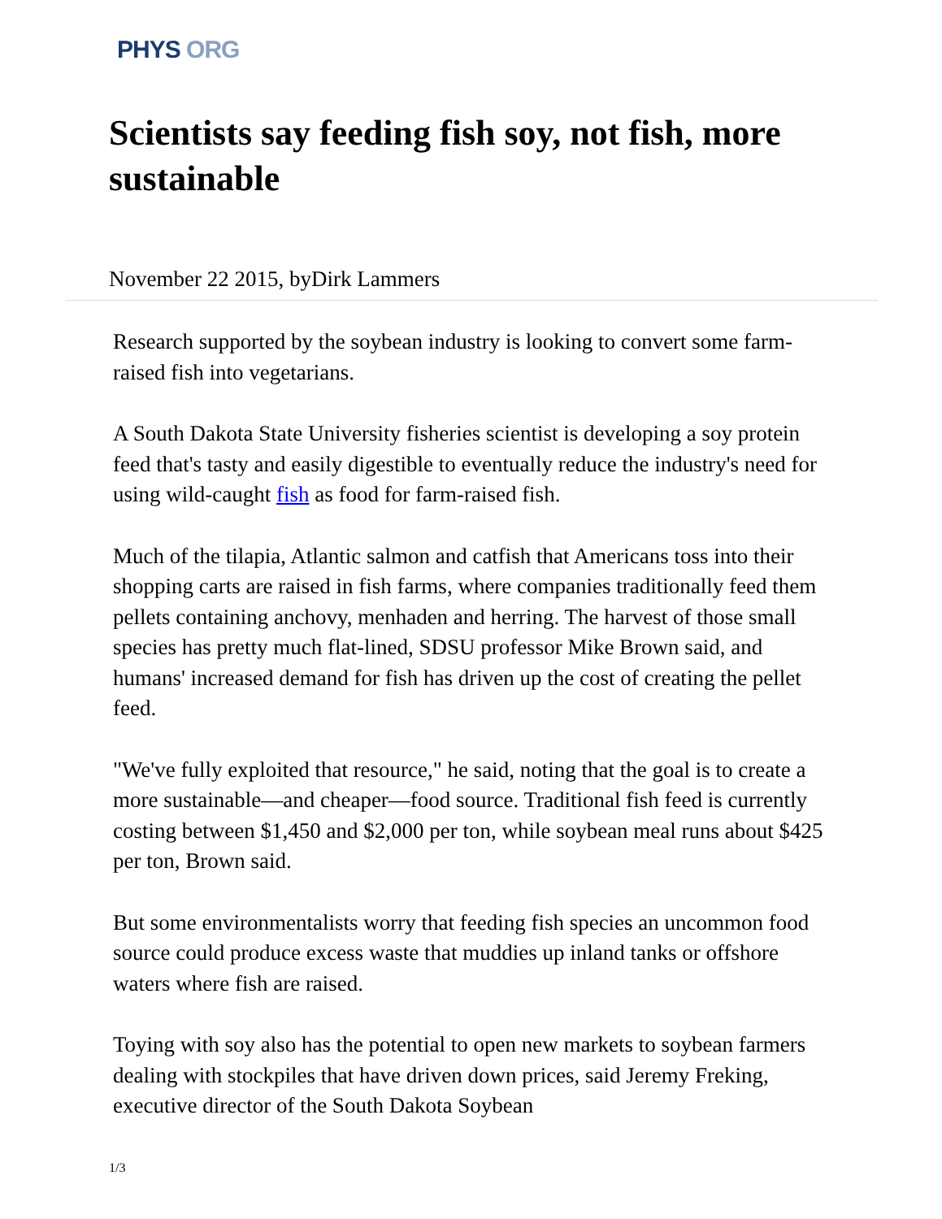PHYS ORG
Scientists say feeding fish soy, not fish, more sustainable
November 22 2015, byDirk Lammers
Research supported by the soybean industry is looking to convert some farm-raised fish into vegetarians.
A South Dakota State University fisheries scientist is developing a soy protein feed that's tasty and easily digestible to eventually reduce the industry's need for using wild-caught fish as food for farm-raised fish.
Much of the tilapia, Atlantic salmon and catfish that Americans toss into their shopping carts are raised in fish farms, where companies traditionally feed them pellets containing anchovy, menhaden and herring. The harvest of those small species has pretty much flat-lined, SDSU professor Mike Brown said, and humans' increased demand for fish has driven up the cost of creating the pellet feed.
"We've fully exploited that resource," he said, noting that the goal is to create a more sustainable—and cheaper—food source. Traditional fish feed is currently costing between $1,450 and $2,000 per ton, while soybean meal runs about $425 per ton, Brown said.
But some environmentalists worry that feeding fish species an uncommon food source could produce excess waste that muddies up inland tanks or offshore waters where fish are raised.
Toying with soy also has the potential to open new markets to soybean farmers dealing with stockpiles that have driven down prices, said Jeremy Freking, executive director of the South Dakota Soybean
1/3